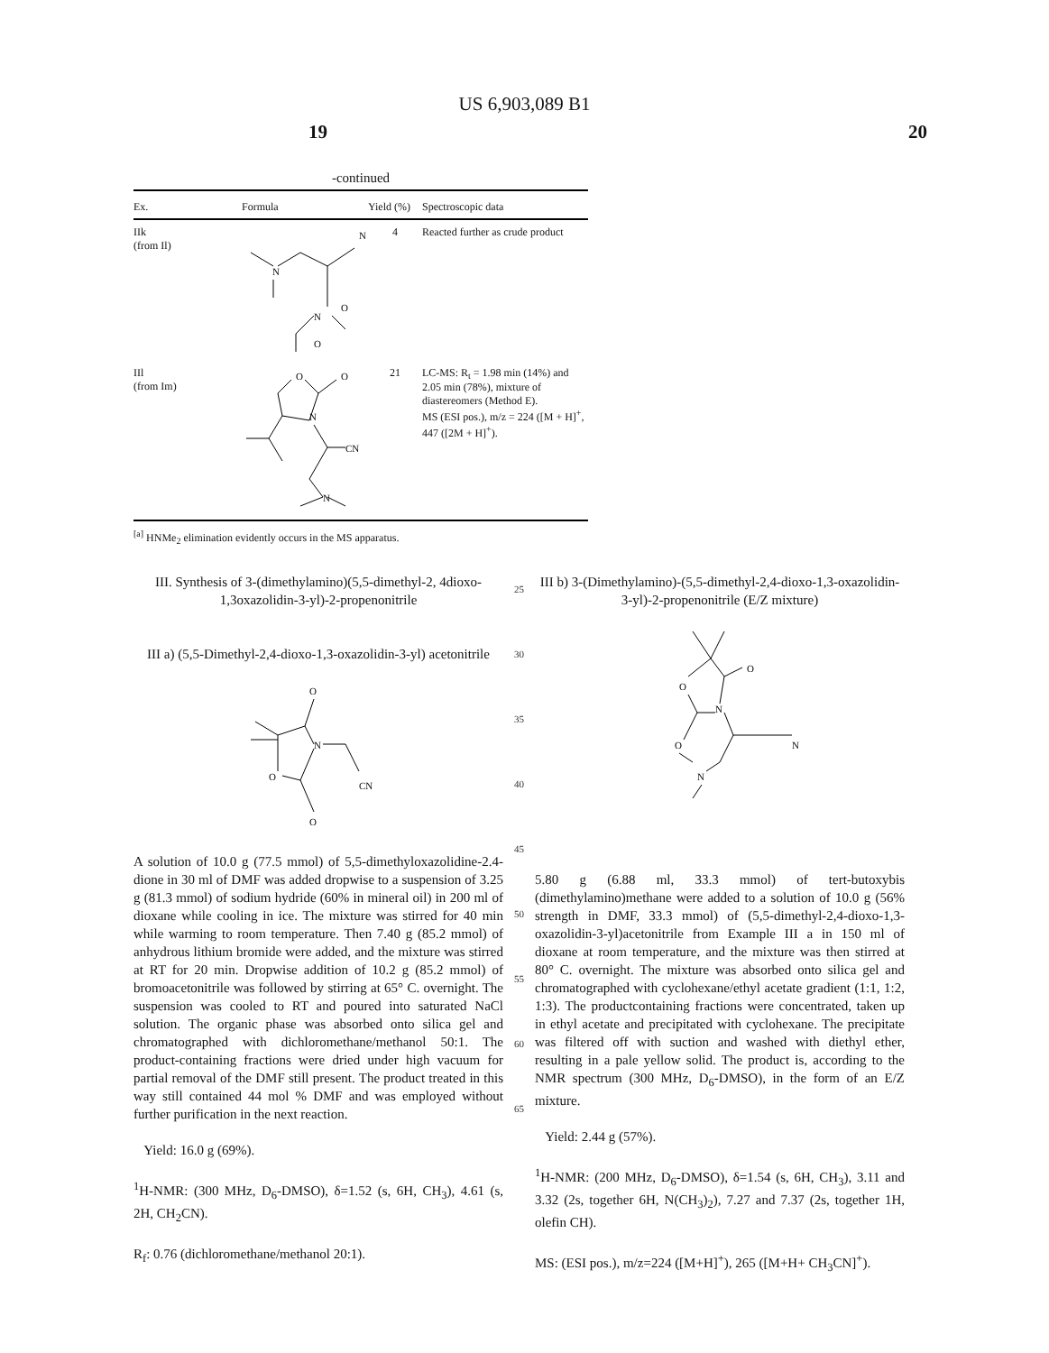US 6,903,089 B1
19 20
-continued
| Ex. | Formula | Yield (%) | Spectroscopic data |
| --- | --- | --- | --- |
| IIk (from Il) | N N N O O | 4 | Reacted further as crude product |
| IIl (from Im) | O O N CN N | 21 | LC-MS: R<sub>t</sub> = 1.98 min (14%) and 2.05 min (78%), mixture of diastereomers (Method E). MS (ESI pos.), m/z = 224 ([M + H]<sup>+</sup>, 447 ([2M + H]<sup>+</sup>). |
<sup>[a]</sup> HNMe<sub>2</sub> elimination evidently occurs in the MS apparatus.
III. Synthesis of 3-(dimethylamino)(5,5-dimethyl-2, 4dioxo-1,3oxazolidin-3-yl)-2-propenonitrile
III a) (5,5-Dimethyl-2,4-dioxo-1,3-oxazolidin-3-yl) acetonitrile
O
N
O
CN
O
A solution of 10.0 g (77.5 mmol) of 5,5-dimethyloxazolidine-2.4-dione in 30 ml of DMF was added dropwise to a suspension of 3.25 g (81.3 mmol) of sodium hydride (60% in mineral oil) in 200 ml of dioxane while cooling in ice. The mixture was stirred for 40 min while warming to room temperature. Then 7.40 g (85.2 mmol) of anhydrous lithium bromide were added, and the mixture was stirred at RT for 20 min. Dropwise addition of 10.2 g (85.2 mmol) of bromoacetonitrile was followed by stirring at 65° C. overnight. The suspension was cooled to RT and poured into saturated NaCl solution. The organic phase was absorbed onto silica gel and chromatographed with dichloromethane/methanol 50:1. The product-containing fractions were dried under high vacuum for partial removal of the DMF still present. The product treated in this way still contained 44 mol % DMF and was employed without further purification in the next reaction.
Yield: 16.0 g (69%).
<sup>1</sup>H-NMR: (300 MHz, D<sub>6</sub>-DMSO), δ=1.52 (s, 6H, CH<sub>3</sub>), 4.61 (s, 2H, CH<sub>2</sub>CN).
R<sub>f</sub>: 0.76 (dichloromethane/methanol 20:1).
25
30
35
40
45
50
55
60
65
III b) 3-(Dimethylamino)-(5,5-dimethyl-2,4-dioxo-1,3-oxazolidin-3-yl)-2-propenonitrile (E/Z mixture)
O
O
N
O
N
N
5.80 g (6.88 ml, 33.3 mmol) of tert-butoxybis (dimethylamino)methane were added to a solution of 10.0 g (56% strength in DMF, 33.3 mmol) of (5,5-dimethyl-2,4-dioxo-1,3-oxazolidin-3-yl)acetonitrile from Example III a in 150 ml of dioxane at room temperature, and the mixture was then stirred at 80° C. overnight. The mixture was absorbed onto silica gel and chromatographed with cyclohexane/ethyl acetate gradient (1:1, 1:2, 1:3). The productcontaining fractions were concentrated, taken up in ethyl acetate and precipitated with cyclohexane. The precipitate was filtered off with suction and washed with diethyl ether, resulting in a pale yellow solid. The product is, according to the NMR spectrum (300 MHz, D<sub>6</sub>-DMSO), in the form of an E/Z mixture.
Yield: 2.44 g (57%).
<sup>1</sup>H-NMR: (200 MHz, D<sub>6</sub>-DMSO), δ=1.54 (s, 6H, CH<sub>3</sub>), 3.11 and 3.32 (2s, together 6H, N(CH<sub>3</sub>)<sub>2</sub>), 7.27 and 7.37 (2s, together 1H, olefin CH).
MS: (ESI pos.), m/z=224 ([M+H]<sup>+</sup>), 265 ([M+H+ CH<sub>3</sub>CN]<sup>+</sup>).